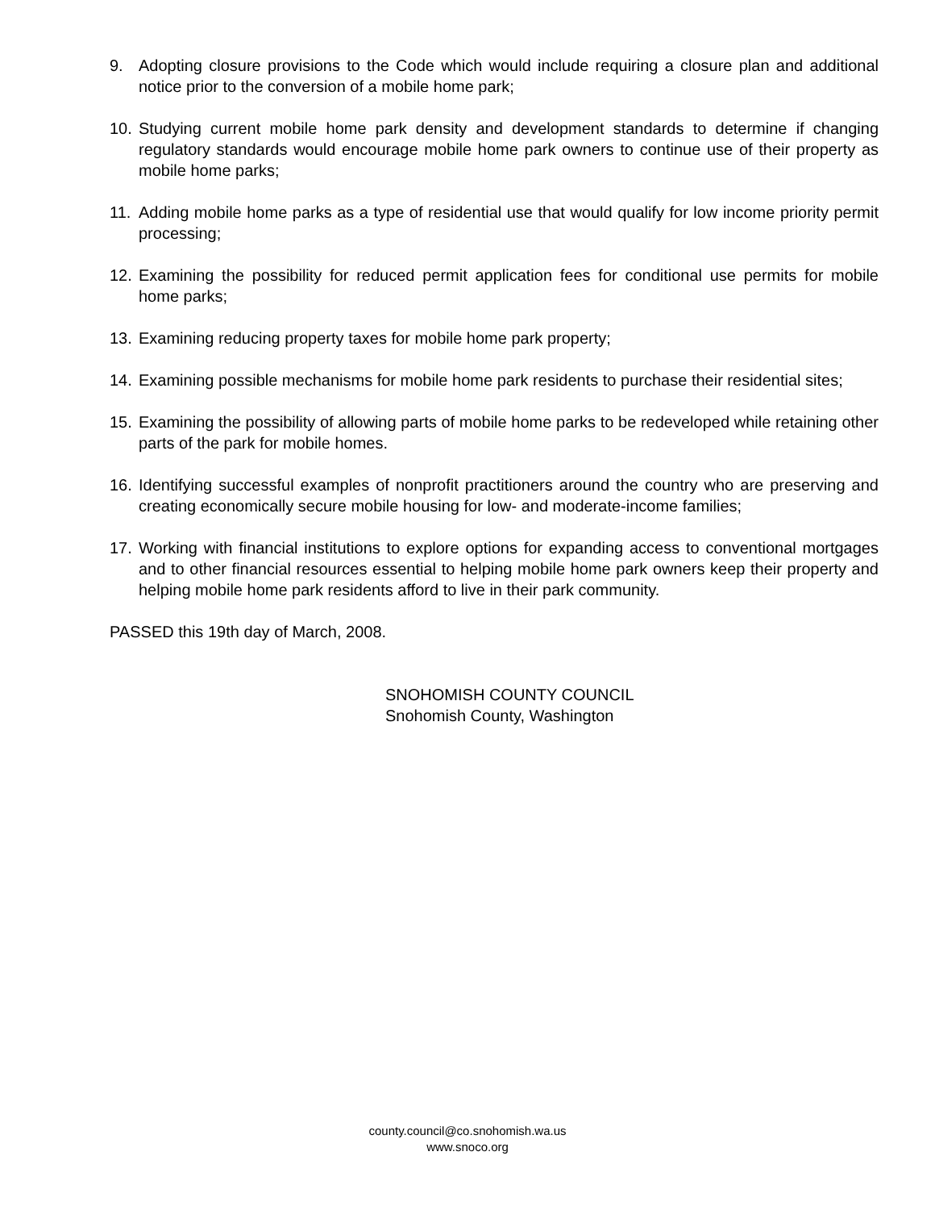9. Adopting closure provisions to the Code which would include requiring a closure plan and additional notice prior to the conversion of a mobile home park;
10. Studying current mobile home park density and development standards to determine if changing regulatory standards would encourage mobile home park owners to continue use of their property as mobile home parks;
11. Adding mobile home parks as a type of residential use that would qualify for low income priority permit processing;
12. Examining the possibility for reduced permit application fees for conditional use permits for mobile home parks;
13. Examining reducing property taxes for mobile home park property;
14. Examining possible mechanisms for mobile home park residents to purchase their residential sites;
15. Examining the possibility of allowing parts of mobile home parks to be redeveloped while retaining other parts of the park for mobile homes.
16. Identifying successful examples of nonprofit practitioners around the country who are preserving and creating economically secure mobile housing for low- and moderate-income families;
17. Working with financial institutions to explore options for expanding access to conventional mortgages and to other financial resources essential to helping mobile home park owners keep their property and helping mobile home park residents afford to live in their park community.
PASSED this 19th day of March, 2008.
SNOHOMISH COUNTY COUNCIL
Snohomish County, Washington
county.council@co.snohomish.wa.us
www.snoco.org